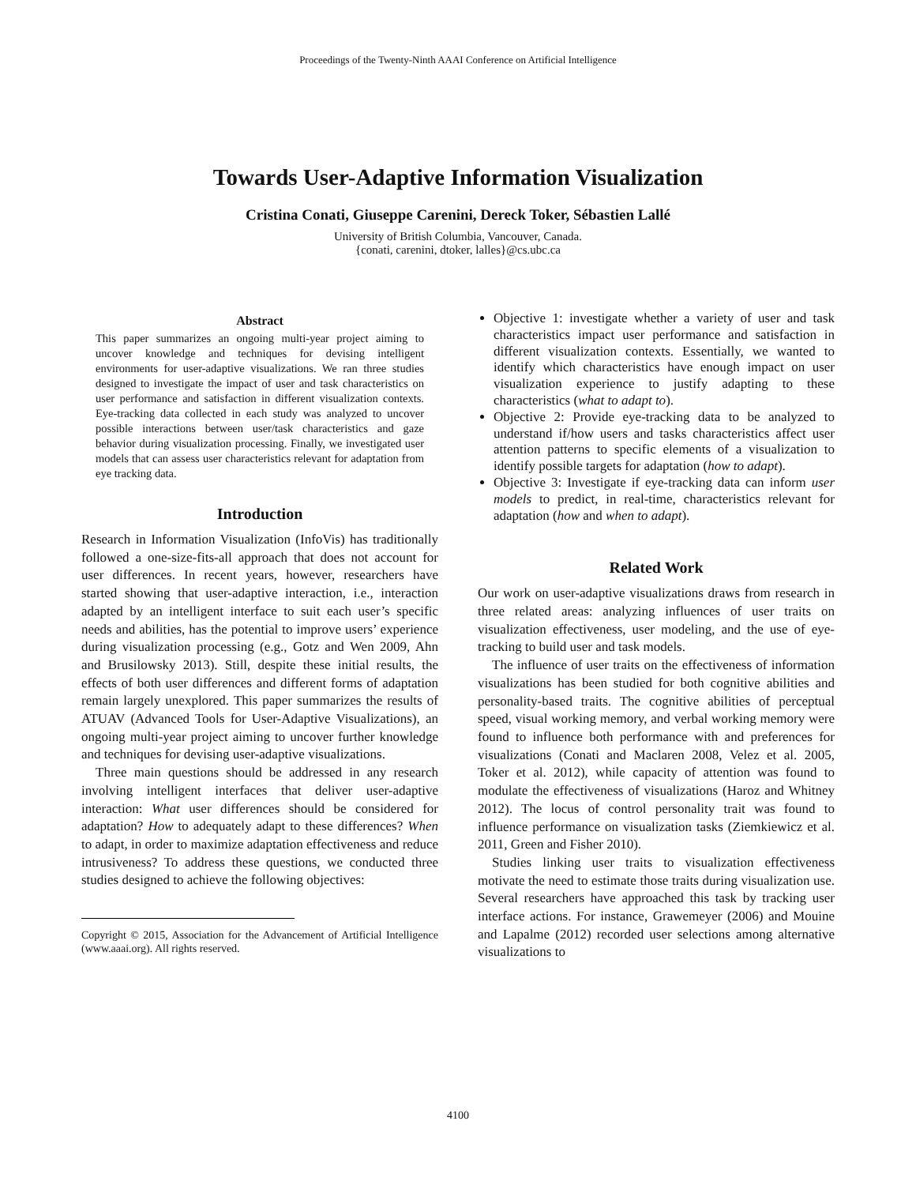Proceedings of the Twenty-Ninth AAAI Conference on Artificial Intelligence
Towards User-Adaptive Information Visualization
Cristina Conati, Giuseppe Carenini, Dereck Toker, Sébastien Lallé
University of British Columbia, Vancouver, Canada.
{conati, carenini, dtoker, lalles}@cs.ubc.ca
Abstract
This paper summarizes an ongoing multi-year project aiming to uncover knowledge and techniques for devising intelligent environments for user-adaptive visualizations. We ran three studies designed to investigate the impact of user and task characteristics on user performance and satisfaction in different visualization contexts. Eye-tracking data collected in each study was analyzed to uncover possible interactions between user/task characteristics and gaze behavior during visualization processing. Finally, we investigated user models that can assess user characteristics relevant for adaptation from eye tracking data.
Introduction
Research in Information Visualization (InfoVis) has traditionally followed a one-size-fits-all approach that does not account for user differences. In recent years, however, researchers have started showing that user-adaptive interaction, i.e., interaction adapted by an intelligent interface to suit each user’s specific needs and abilities, has the potential to improve users’ experience during visualization processing (e.g., Gotz and Wen 2009, Ahn and Brusilowsky 2013). Still, despite these initial results, the effects of both user differences and different forms of adaptation remain largely unexplored. This paper summarizes the results of ATUAV (Advanced Tools for User-Adaptive Visualizations), an ongoing multi-year project aiming to uncover further knowledge and techniques for devising user-adaptive visualizations.
Three main questions should be addressed in any research involving intelligent interfaces that deliver user-adaptive interaction: What user differences should be considered for adaptation? How to adequately adapt to these differences? When to adapt, in order to maximize adaptation effectiveness and reduce intrusiveness? To address these questions, we conducted three studies designed to achieve the following objectives:
Copyright © 2015, Association for the Advancement of Artificial Intelligence (www.aaai.org). All rights reserved.
Objective 1: investigate whether a variety of user and task characteristics impact user performance and satisfaction in different visualization contexts. Essentially, we wanted to identify which characteristics have enough impact on user visualization experience to justify adapting to these characteristics (what to adapt to).
Objective 2: Provide eye-tracking data to be analyzed to understand if/how users and tasks characteristics affect user attention patterns to specific elements of a visualization to identify possible targets for adaptation (how to adapt).
Objective 3: Investigate if eye-tracking data can inform user models to predict, in real-time, characteristics relevant for adaptation (how and when to adapt).
Related Work
Our work on user-adaptive visualizations draws from research in three related areas: analyzing influences of user traits on visualization effectiveness, user modeling, and the use of eye-tracking to build user and task models.
The influence of user traits on the effectiveness of information visualizations has been studied for both cognitive abilities and personality-based traits. The cognitive abilities of perceptual speed, visual working memory, and verbal working memory were found to influence both performance with and preferences for visualizations (Conati and Maclaren 2008, Velez et al. 2005, Toker et al. 2012), while capacity of attention was found to modulate the effectiveness of visualizations (Haroz and Whitney 2012). The locus of control personality trait was found to influence performance on visualization tasks (Ziemkiewicz et al. 2011, Green and Fisher 2010).
Studies linking user traits to visualization effectiveness motivate the need to estimate those traits during visualization use. Several researchers have approached this task by tracking user interface actions. For instance, Grawemeyer (2006) and Mouine and Lapalme (2012) recorded user selections among alternative visualizations to
4100